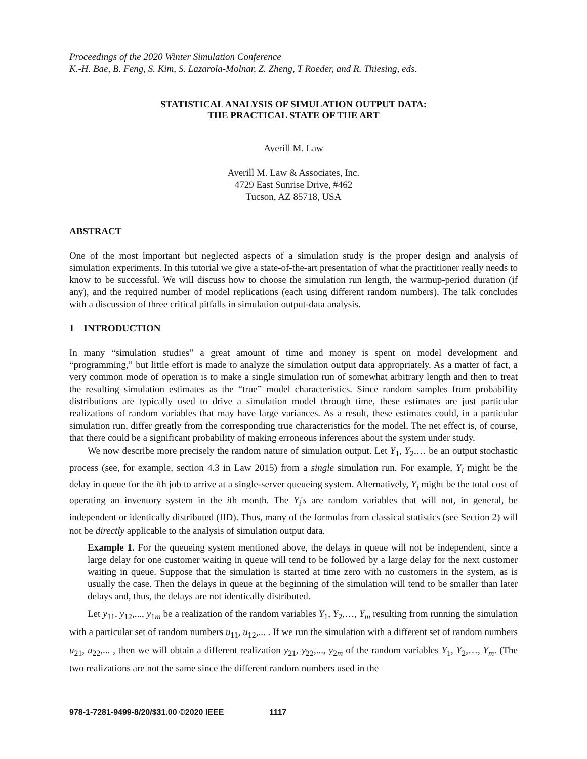Proceedings of the 2020 Winter Simulation Conference
K.-H. Bae, B. Feng, S. Kim, S. Lazarola-Molnar, Z. Zheng, T Roeder, and R. Thiesing, eds.
STATISTICAL ANALYSIS OF SIMULATION OUTPUT DATA:
THE PRACTICAL STATE OF THE ART
Averill M. Law
Averill M. Law & Associates, Inc.
4729 East Sunrise Drive, #462
Tucson, AZ 85718, USA
ABSTRACT
One of the most important but neglected aspects of a simulation study is the proper design and analysis of simulation experiments. In this tutorial we give a state-of-the-art presentation of what the practitioner really needs to know to be successful. We will discuss how to choose the simulation run length, the warmup-period duration (if any), and the required number of model replications (each using different random numbers). The talk concludes with a discussion of three critical pitfalls in simulation output-data analysis.
1 INTRODUCTION
In many “simulation studies” a great amount of time and money is spent on model development and “programming,” but little effort is made to analyze the simulation output data appropriately. As a matter of fact, a very common mode of operation is to make a single simulation run of somewhat arbitrary length and then to treat the resulting simulation estimates as the “true” model characteristics. Since random samples from probability distributions are typically used to drive a simulation model through time, these estimates are just particular realizations of random variables that may have large variances. As a result, these estimates could, in a particular simulation run, differ greatly from the corresponding true characteristics for the model. The net effect is, of course, that there could be a significant probability of making erroneous inferences about the system under study.
We now describe more precisely the random nature of simulation output. Let Y<sub>1</sub>, Y<sub>2</sub>,… be an output stochastic process (see, for example, section 4.3 in Law 2015) from a single simulation run. For example, Y<sub>i</sub> might be the delay in queue for the ith job to arrive at a single-server queueing system. Alternatively, Y<sub>i</sub> might be the total cost of operating an inventory system in the ith month. The Y<sub>i</sub>'s are random variables that will not, in general, be independent or identically distributed (IID). Thus, many of the formulas from classical statistics (see Section 2) will not be directly applicable to the analysis of simulation output data.
Example 1. For the queueing system mentioned above, the delays in queue will not be independent, since a large delay for one customer waiting in queue will tend to be followed by a large delay for the next customer waiting in queue. Suppose that the simulation is started at time zero with no customers in the system, as is usually the case. Then the delays in queue at the beginning of the simulation will tend to be smaller than later delays and, thus, the delays are not identically distributed.
Let y<sub>11</sub>, y<sub>12</sub>,..., y<sub>1m</sub> be a realization of the random variables Y<sub>1</sub>, Y<sub>2</sub>,…, Y<sub>m</sub> resulting from running the simulation with a particular set of random numbers u<sub>11</sub>, u<sub>12</sub>,... . If we run the simulation with a different set of random numbers u<sub>21</sub>, u<sub>22</sub>,... , then we will obtain a different realization y<sub>21</sub>, y<sub>22</sub>,..., y<sub>2m</sub> of the random variables Y<sub>1</sub>, Y<sub>2</sub>,…, Y<sub>m</sub>. (The two realizations are not the same since the different random numbers used in the
978-1-7281-9499-8/20/$31.00 ©2020 IEEE 1117